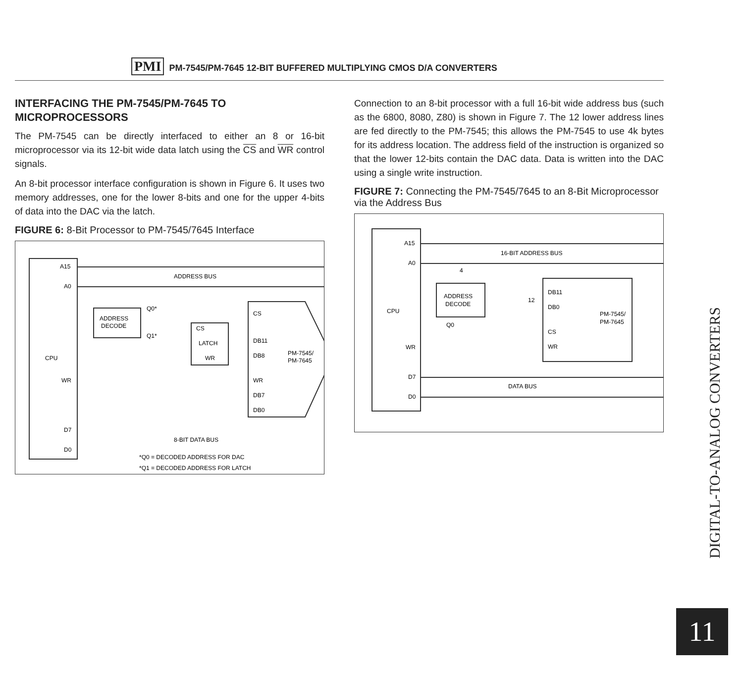PMI PM-7545/PM-7645 12-BIT BUFFERED MULTIPLYING CMOS D/A CONVERTERS
INTERFACING THE PM-7545/PM-7645 TO MICROPROCESSORS
The PM-7545 can be directly interfaced to either an 8 or 16-bit microprocessor via its 12-bit wide data latch using the CS and WR control signals.
An 8-bit processor interface configuration is shown in Figure 6. It uses two memory addresses, one for the lower 8-bits and one for the upper 4-bits of data into the DAC via the latch.
FIGURE 6: 8-Bit Processor to PM-7545/7645 Interface
A15
A0
CPU
WR
D7
D0
ADDRESS BUS
ADDRESS
DECODE
CS
LATCH
WR
Q0*
Q1*
DB11
DB8
CS
WR
DB7
DB0
PM-7545/
PM-7645
8-BIT DATA BUS
*Q0 = DECODED ADDRESS FOR DAC
*Q1 = DECODED ADDRESS FOR LATCH
Connection to an 8-bit processor with a full 16-bit wide address bus (such as the 6800, 8080, Z80) is shown in Figure 7. The 12 lower address lines are fed directly to the PM-7545; this allows the PM-7545 to use 4k bytes for its address location. The address field of the instruction is organized so that the lower 12-bits contain the DAC data. Data is written into the DAC using a single write instruction.
FIGURE 7: Connecting the PM-7545/7645 to an 8-Bit Microprocessor via the Address Bus
A15
A0
CPU
WR
D7
D0
16-BIT ADDRESS BUS
4
12
ADDRESS
DECODE
Q0
DB11
DB0
CS
WR
PM-7545/
PM-7645
DATA BUS
DIGITAL-TO-ANALOG CONVERTERS
11